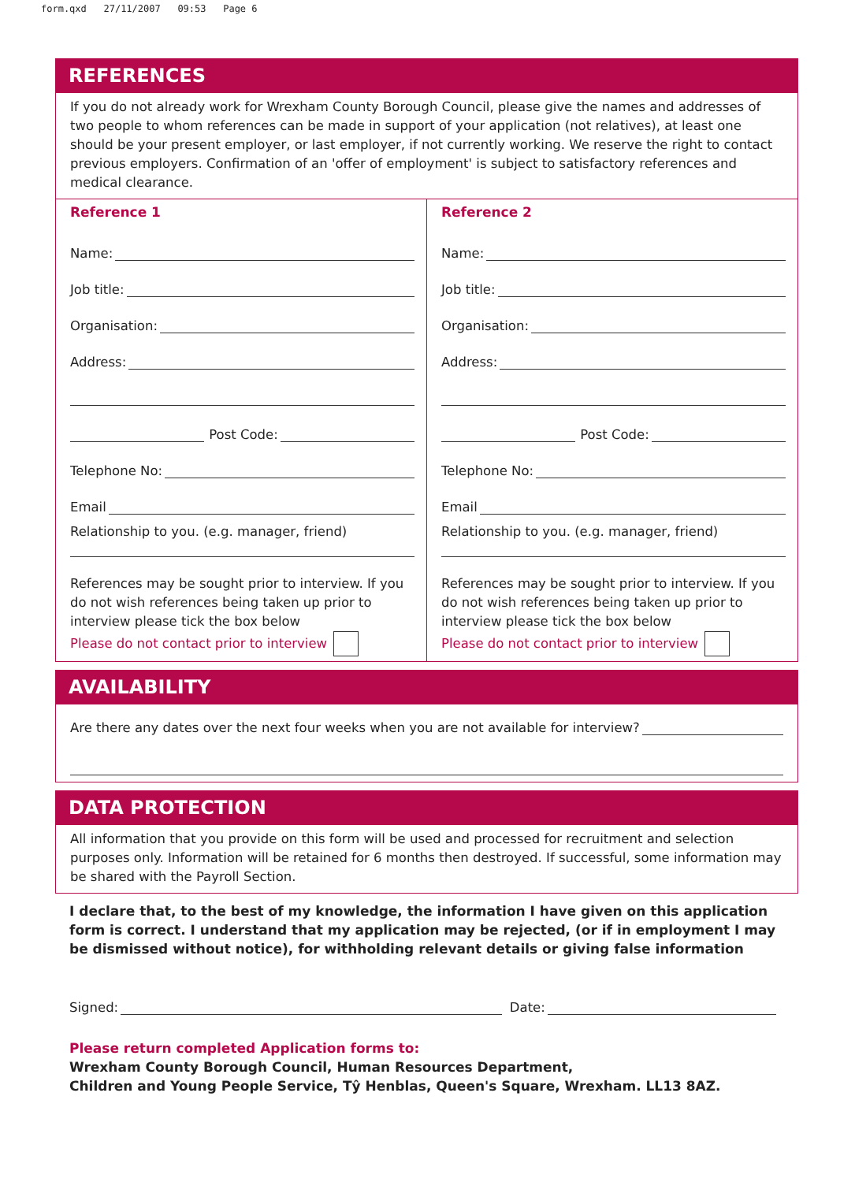form.qxd 27/11/2007 09:53 Page 6
REFERENCES
If you do not already work for Wrexham County Borough Council, please give the names and addresses of two people to whom references can be made in support of your application (not relatives), at least one should be your present employer, or last employer, if not currently working. We reserve the right to contact previous employers. Confirmation of an 'offer of employment' is subject to satisfactory references and medical clearance.
Reference 1
Name:
Job title:
Organisation:
Address:
Post Code:
Telephone No:
Email
Relationship to you. (e.g. manager, friend)
References may be sought prior to interview. If you do not wish references being taken up prior to interview please tick the box below
Please do not contact prior to interview
Reference 2
Name:
Job title:
Organisation:
Address:
Post Code:
Telephone No:
Email
Relationship to you. (e.g. manager, friend)
References may be sought prior to interview. If you do not wish references being taken up prior to interview please tick the box below
Please do not contact prior to interview
AVAILABILITY
Are there any dates over the next four weeks when you are not available for interview?
DATA PROTECTION
All information that you provide on this form will be used and processed for recruitment and selection purposes only. Information will be retained for 6 months then destroyed. If successful, some information may be shared with the Payroll Section.
I declare that, to the best of my knowledge, the information I have given on this application form is correct. I understand that my application may be rejected, (or if in employment I may be dismissed without notice), for withholding relevant details or giving false information
Signed: Date:
Please return completed Application forms to:
Wrexham County Borough Council, Human Resources Department,
Children and Young People Service, Tŷ Henblas, Queen's Square, Wrexham. LL13 8AZ.